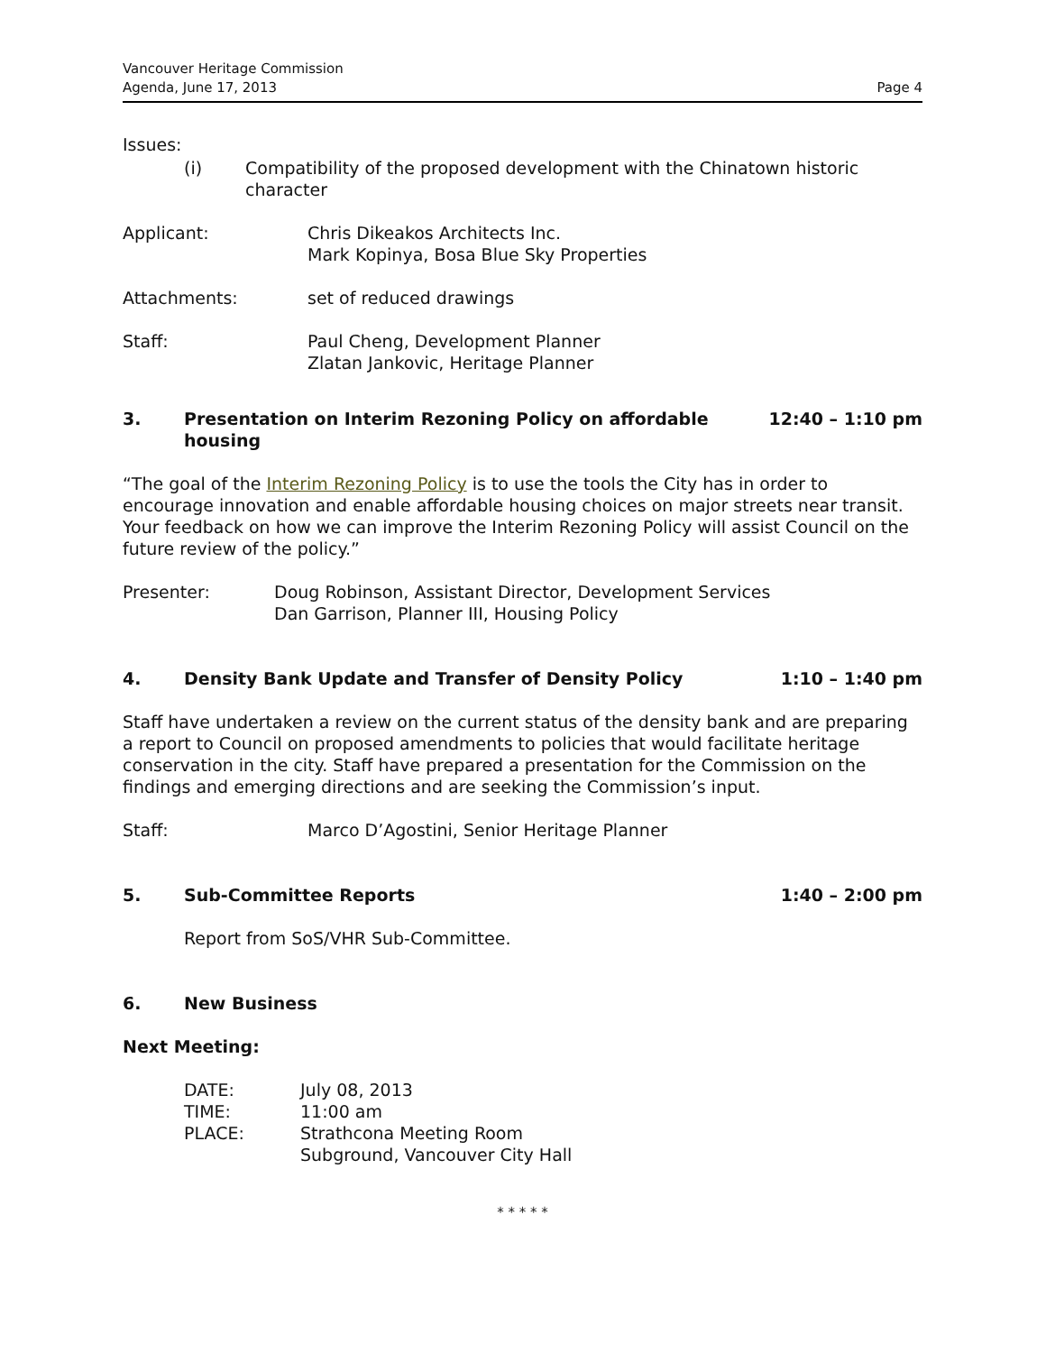Vancouver Heritage Commission
Agenda, June 17, 2013
Page 4
Issues:
(i) Compatibility of the proposed development with the Chinatown historic character
Applicant: Chris Dikeakos Architects Inc.
Mark Kopinya, Bosa Blue Sky Properties
Attachments: set of reduced drawings
Staff: Paul Cheng, Development Planner
Zlatan Jankovic, Heritage Planner
3. Presentation on Interim Rezoning Policy on affordable housing 12:40 – 1:10 pm
“The goal of the Interim Rezoning Policy is to use the tools the City has in order to encourage innovation and enable affordable housing choices on major streets near transit. Your feedback on how we can improve the Interim Rezoning Policy will assist Council on the future review of the policy.”
Presenter: Doug Robinson, Assistant Director, Development Services
Dan Garrison, Planner III, Housing Policy
4. Density Bank Update and Transfer of Density Policy 1:10 – 1:40 pm
Staff have undertaken a review on the current status of the density bank and are preparing a report to Council on proposed amendments to policies that would facilitate heritage conservation in the city. Staff have prepared a presentation for the Commission on the findings and emerging directions and are seeking the Commission’s input.
Staff: Marco D’Agostini, Senior Heritage Planner
5. Sub-Committee Reports 1:40 – 2:00 pm
Report from SoS/VHR Sub-Committee.
6. New Business
Next Meeting:
DATE: July 08, 2013
TIME: 11:00 am
PLACE: Strathcona Meeting Room
Subground, Vancouver City Hall
* * * * *